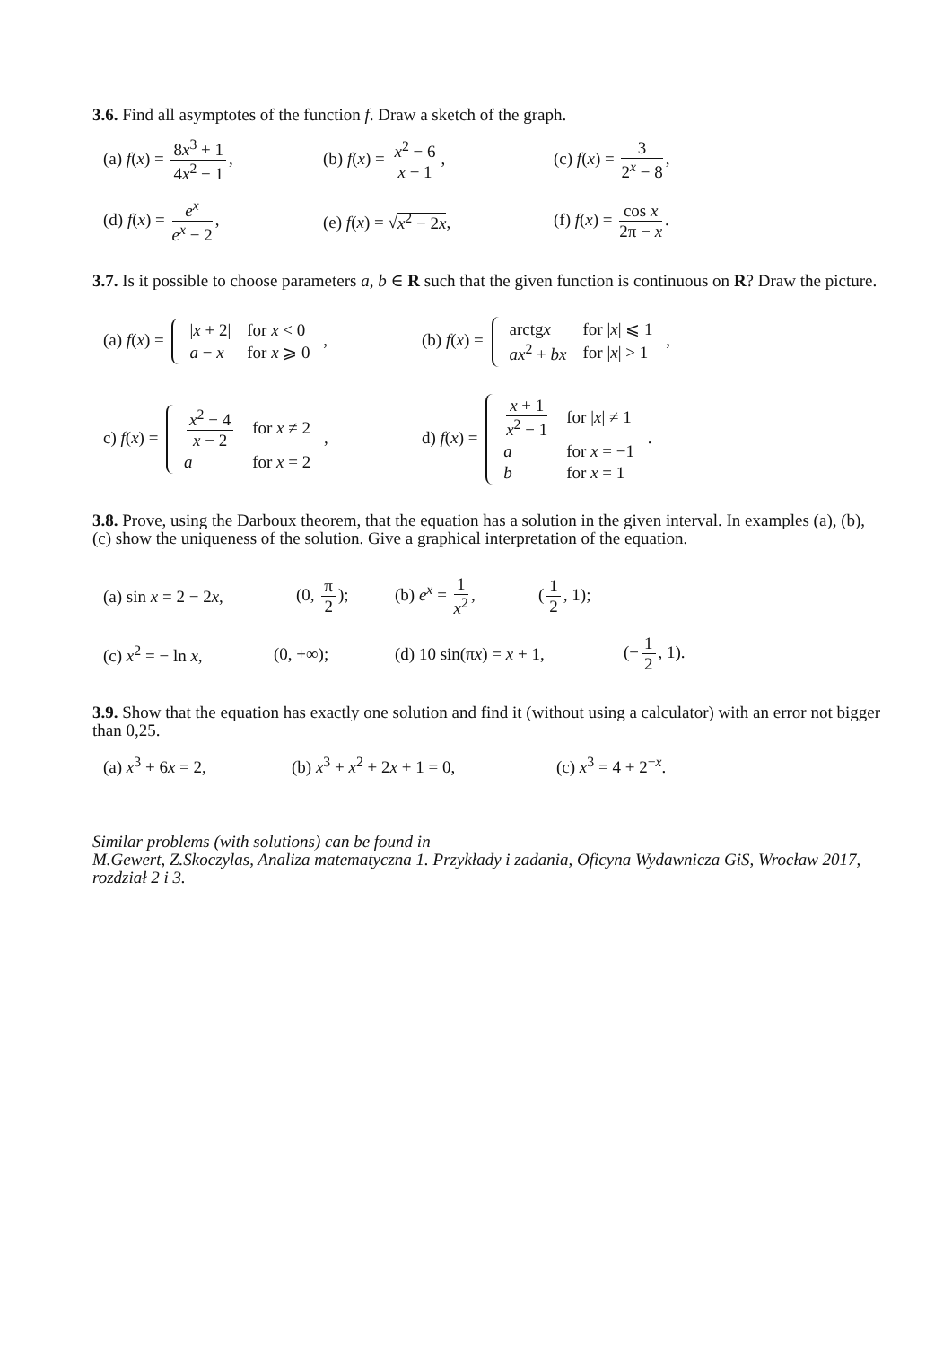3.6. Find all asymptotes of the function f. Draw a sketch of the graph.
(a) f(x) = 8x<sup>3</sup> + 1 4x<sup>2</sup> − 1,
(b) f(x) = x<sup>2</sup> − 6 x − 1,
(c) f(x) = 3 2<sup>x</sup> − 8,
(d) f(x) = e<sup>x</sup> e<sup>x</sup> − 2, (e) f(x) = √x<sup>2</sup> − 2x, (f) f(x) = cos x 2π − x.
3.7. Is it possible to choose parameters a, b ∈ R such that the given function is continuous on R? Draw the picture.
(a) f(x) =
| / x + 2/ | for x < 0 |
| a − x | for x ⩾ 0 |
,
(b) f(x) =
| arctg x | for / x / ⩽ 1 |
| ax<sup>2</sup> + bx | for / x / > 1 |
,
c) f(x) =
| x<sup>2</sup> − 4 x − 2 | for x ≠ 2 |
| a | for x = 2 |
,
d) f(x) =
| x + 1 x<sup>2</sup> − 1 | for / x / ≠ 1 |
| a | for x = −1 |
| b | for x = 1 |
.
3.8. Prove, using the Darboux theorem, that the equation has a solution in the given interval. In examples (a), (b), (c) show the uniqueness of the solution. Give a graphical interpretation of the equation.
(a) sin x = 2 − 2x,
(0, π 2); (b) e<sup>x</sup> = 1 x<sup>2</sup>, (1 2, 1);
(c) x<sup>2</sup> = − ln x, (0, +∞);
(d) 10 sin(πx) = x + 1,
(− 1 2, 1).
3.9. Show that the equation has exactly one solution and find it (without using a calculator) with an error not bigger than 0,25.
(a) x<sup>3</sup> + 6x = 2, (b) x<sup>3</sup> + x<sup>2</sup> + 2x + 1 = 0, (c) x<sup>3</sup> = 4 + 2<sup>−x</sup>.
Similar problems (with solutions) can be found in
M.Gewert, Z.Skoczylas, Analiza matematyczna 1. Przykłady i zadania, Oficyna Wydawnicza GiS, Wrocław 2017, rozdział 2 i 3.